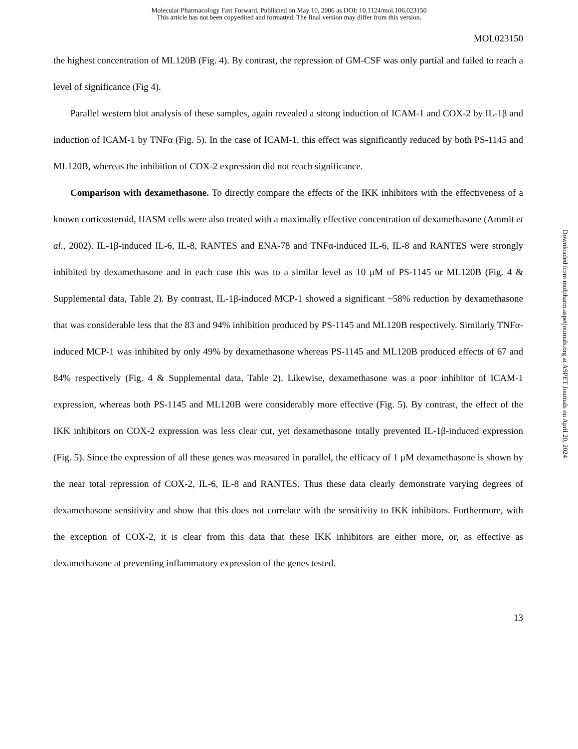Molecular Pharmacology Fast Forward. Published on May 10, 2006 as DOI: 10.1124/mol.106.023150
This article has not been copyedited and formatted. The final version may differ from this version.
MOL023150
the highest concentration of ML120B (Fig. 4). By contrast, the repression of GM-CSF was only partial and failed to reach a level of significance (Fig 4).
Parallel western blot analysis of these samples, again revealed a strong induction of ICAM-1 and COX-2 by IL-1β and induction of ICAM-1 by TNFα (Fig. 5). In the case of ICAM-1, this effect was significantly reduced by both PS-1145 and ML120B, whereas the inhibition of COX-2 expression did not reach significance.
Comparison with dexamethasone. To directly compare the effects of the IKK inhibitors with the effectiveness of a known corticosteroid, HASM cells were also treated with a maximally effective concentration of dexamethasone (Ammit et al., 2002). IL-1β-induced IL-6, IL-8, RANTES and ENA-78 and TNFα-induced IL-6, IL-8 and RANTES were strongly inhibited by dexamethasone and in each case this was to a similar level as 10 μM of PS-1145 or ML120B (Fig. 4 & Supplemental data, Table 2). By contrast, IL-1β-induced MCP-1 showed a significant ~58% reduction by dexamethasone that was considerable less that the 83 and 94% inhibition produced by PS-1145 and ML120B respectively. Similarly TNFα-induced MCP-1 was inhibited by only 49% by dexamethasone whereas PS-1145 and ML120B produced effects of 67 and 84% respectively (Fig. 4 & Supplemental data, Table 2). Likewise, dexamethasone was a poor inhibitor of ICAM-1 expression, whereas both PS-1145 and ML120B were considerably more effective (Fig. 5). By contrast, the effect of the IKK inhibitors on COX-2 expression was less clear cut, yet dexamethasone totally prevented IL-1β-induced expression (Fig. 5). Since the expression of all these genes was measured in parallel, the efficacy of 1 μM dexamethasone is shown by the near total repression of COX-2, IL-6, IL-8 and RANTES. Thus these data clearly demonstrate varying degrees of dexamethasone sensitivity and show that this does not correlate with the sensitivity to IKK inhibitors. Furthermore, with the exception of COX-2, it is clear from this data that these IKK inhibitors are either more, or, as effective as dexamethasone at preventing inflammatory expression of the genes tested.
13
Downloaded from molpharm.aspetjournals.org at ASPET Journals on April 20, 2024